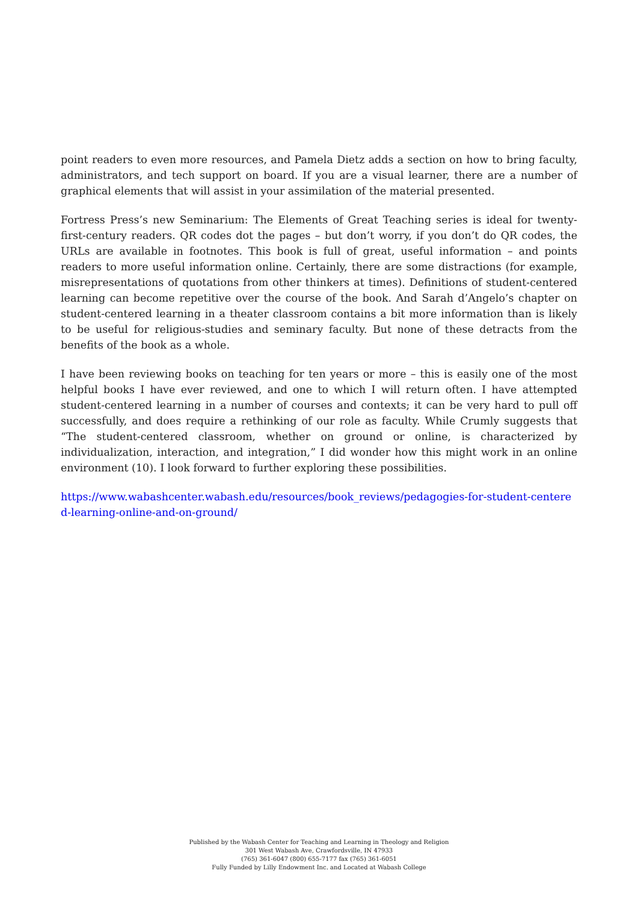point readers to even more resources, and Pamela Dietz adds a section on how to bring faculty, administrators, and tech support on board. If you are a visual learner, there are a number of graphical elements that will assist in your assimilation of the material presented.
Fortress Press’s new Seminarium: The Elements of Great Teaching series is ideal for twenty-first-century readers. QR codes dot the pages – but don’t worry, if you don’t do QR codes, the URLs are available in footnotes. This book is full of great, useful information – and points readers to more useful information online. Certainly, there are some distractions (for example, misrepresentations of quotations from other thinkers at times). Definitions of student-centered learning can become repetitive over the course of the book. And Sarah d’Angelo’s chapter on student-centered learning in a theater classroom contains a bit more information than is likely to be useful for religious-studies and seminary faculty. But none of these detracts from the benefits of the book as a whole.
I have been reviewing books on teaching for ten years or more – this is easily one of the most helpful books I have ever reviewed, and one to which I will return often. I have attempted student-centered learning in a number of courses and contexts; it can be very hard to pull off successfully, and does require a rethinking of our role as faculty. While Crumly suggests that “The student-centered classroom, whether on ground or online, is characterized by individualization, interaction, and integration,” I did wonder how this might work in an online environment (10). I look forward to further exploring these possibilities.
https://www.wabashcenter.wabash.edu/resources/book_reviews/pedagogies-for-student-centered-learning-online-and-on-ground/
Published by the Wabash Center for Teaching and Learning in Theology and Religion
301 West Wabash Ave, Crawfordsville, IN 47933
(765) 361-6047 (800) 655-7177 fax (765) 361-6051
Fully Funded by Lilly Endowment Inc. and Located at Wabash College